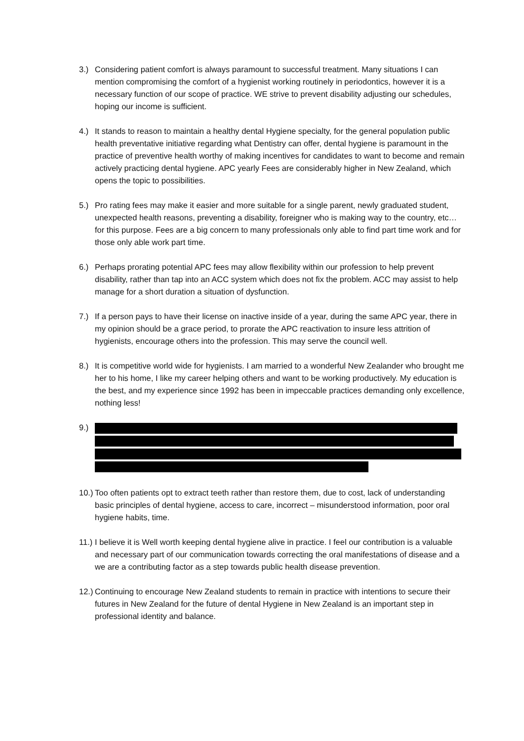3.) Considering patient comfort is always paramount to successful treatment. Many situations I can mention compromising the comfort of a hygienist working routinely in periodontics, however it is a necessary function of our scope of practice. WE strive to prevent disability adjusting our schedules, hoping our income is sufficient.
4.) It stands to reason to maintain a healthy dental Hygiene specialty, for the general population public health preventative initiative regarding what Dentistry can offer, dental hygiene is paramount in the practice of preventive health worthy of making incentives for candidates to want to become and remain actively practicing dental hygiene. APC yearly Fees are considerably higher in New Zealand, which opens the topic to possibilities.
5.) Pro rating fees may make it easier and more suitable for a single parent, newly graduated student, unexpected health reasons, preventing a disability, foreigner who is making way to the country, etc… for this purpose. Fees are a big concern to many professionals only able to find part time work and for those only able work part time.
6.) Perhaps prorating potential APC fees may allow flexibility within our profession to help prevent disability, rather than tap into an ACC system which does not fix the problem. ACC may assist to help manage for a short duration a situation of dysfunction.
7.) If a person pays to have their license on inactive inside of a year, during the same APC year, there in my opinion should be a grace period, to prorate the APC reactivation to insure less attrition of hygienists, encourage others into the profession. This may serve the council well.
8.) It is competitive world wide for hygienists. I am married to a wonderful New Zealander who brought me her to his home, I like my career helping others and want to be working productively. My education is the best, and my experience since 1992 has been in impeccable practices demanding only excellence, nothing less!
9.)
10.)
Too often patients opt to extract teeth rather than restore them, due to cost, lack of understanding basic principles of dental hygiene, access to care, incorrect – misunderstood information, poor oral hygiene habits, time.
11.)
I believe it is Well worth keeping dental hygiene alive in practice. I feel our contribution is a valuable and necessary part of our communication towards correcting the oral manifestations of disease and a we are a contributing factor as a step towards public health disease prevention.
12.)
Continuing to encourage New Zealand students to remain in practice with intentions to secure their futures in New Zealand for the future of dental Hygiene in New Zealand is an important step in professional identity and balance.